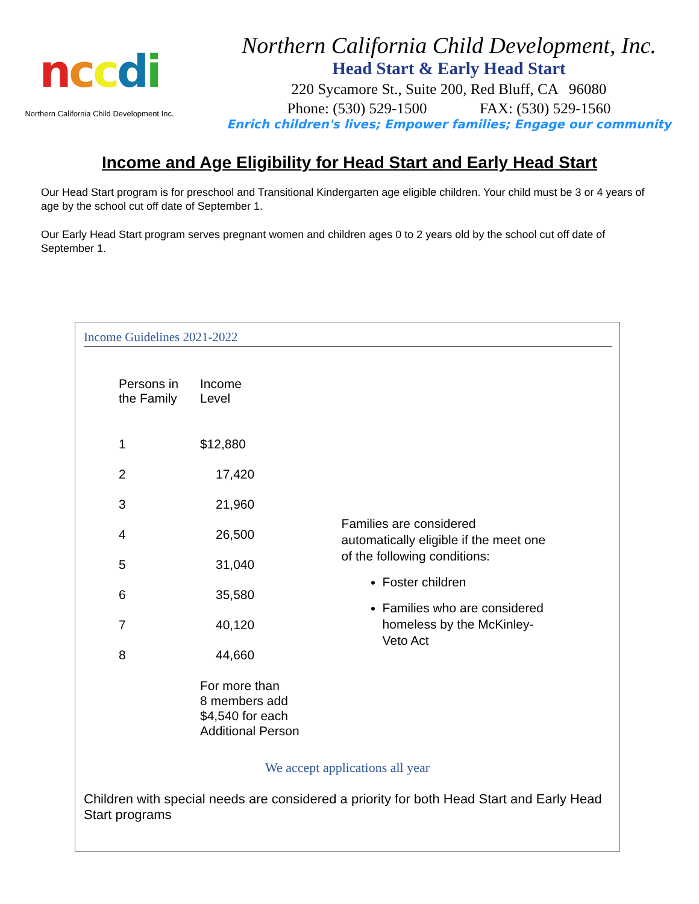nccdi
Northern California Child Development Inc.
Northern California Child Development, Inc.
Head Start & Early Head Start
220 Sycamore St., Suite 200, Red Bluff, CA 96080
Phone: (530) 529-1500 FAX: (530) 529-1560
Enrich children's lives; Empower families; Engage our community
Income and Age Eligibility for Head Start and Early Head Start
Our Head Start program is for preschool and Transitional Kindergarten age eligible children. Your child must be 3 or 4 years of age by the school cut off date of September 1.
Our Early Head Start program serves pregnant women and children ages 0 to 2 years old by the school cut off date of September 1.
Income Guidelines 2021-2022
| Persons in the Family | Income Level |
| --- | --- |
| 1 | $12,880 |
| 2 | 17,420 |
| 3 | 21,960 |
| 4 | 26,500 |
| 5 | 31,040 |
| 6 | 35,580 |
| 7 | 40,120 |
| 8 | 44,660 |
| | For more than 8 members add $4,540 for each Additional Person |
Families are considered automatically eligible if the meet one of the following conditions:
Foster children
Families who are considered homeless by the McKinley-Veto Act
We accept applications all year
Children with special needs are considered a priority for both Head Start and Early Head Start programs